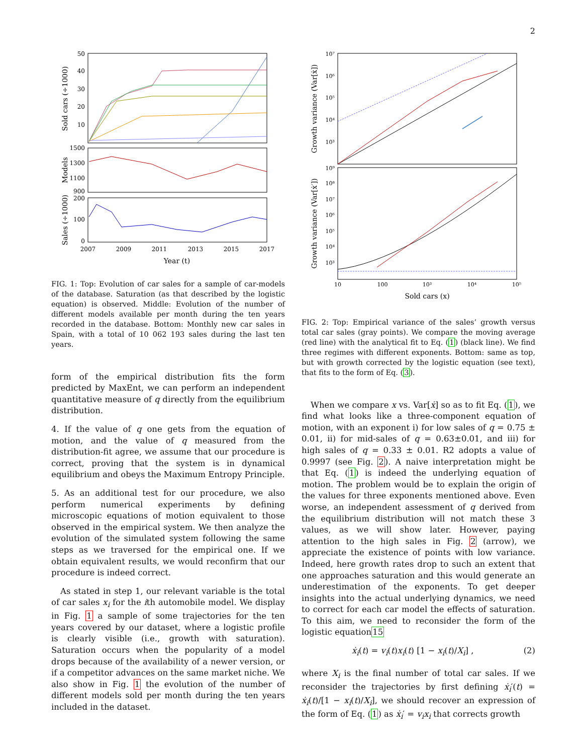2
50
40
30
20
10
1500
1300
1100
900
200
100
0
2007
2009
2011
2013
2015
2017
Year (t)
Sold cars (÷1000)
Models
Sales (÷1000)
FIG. 1: Top: Evolution of car sales for a sample of car-models of the database. Saturation (as that described by the logistic equation) is observed. Middle: Evolution of the number of different models available per month during the ten years recorded in the database. Bottom: Monthly new car sales in Spain, with a total of 10 062 193 sales during the last ten years.
form of the empirical distribution fits the form predicted by MaxEnt, we can perform an independent quantitative measure of q directly from the equilibrium distribution.
4. If the value of q one gets from the equation of motion, and the value of q measured from the distribution-fit agree, we assume that our procedure is correct, proving that the system is in dynamical equilibrium and obeys the Maximum Entropy Principle.
5. As an additional test for our procedure, we also perform numerical experiments by defining microscopic equations of motion equivalent to those observed in the empirical system. We then analyze the evolution of the simulated system following the same steps as we traversed for the empirical one. If we obtain equivalent results, we would reconfirm that our procedure is indeed correct.
As stated in step 1, our relevant variable is the total of car sales x<sub>i</sub> for the ith automobile model. We display in Fig. 1 a sample of some trajectories for the ten years covered by our dataset, where a logistic profile is clearly visible (i.e., growth with saturation). Saturation occurs when the popularity of a model drops because of the availability of a newer version, or if a competitor advances on the same market niche. We also show in Fig. 1 the evolution of the number of different models sold per month during the ten years included in the dataset.
10⁷
10⁶
10⁵
10⁴
10³
10⁹
10⁸
10⁷
10⁶
10⁵
10⁴
10³
10
100
10³
10⁴
10⁵
Sold cars (x)
Growth variance (Var[ẋ])
Growth variance (Var[ẋ′])
FIG. 2: Top: Empirical variance of the sales’ growth versus total car sales (gray points). We compare the moving average (red line) with the analytical fit to Eq. (1) (black line). We find three regimes with different exponents. Bottom: same as top, but with growth corrected by the logistic equation (see text), that fits to the form of Eq. (3).
When we compare x vs. Var[ẋ] so as to fit Eq. (1), we find what looks like a three-component equation of motion, with an exponent i) for low sales of q = 0.75 ± 0.01, ii) for mid-sales of q = 0.63±0.01, and iii) for high sales of q = 0.33 ± 0.01. R2 adopts a value of 0.9997 (see Fig. 2). A naive interpretation might be that Eq. (1) is indeed the underlying equation of motion. The problem would be to explain the origin of the values for three exponents mentioned above. Even worse, an independent assessment of q derived from the equilibrium distribution will not match these 3 values, as we will show later. However, paying attention to the high sales in Fig. 2 (arrow), we appreciate the existence of points with low variance. Indeed, here growth rates drop to such an extent that one approaches saturation and this would generate an underestimation of the exponents. To get deeper insights into the actual underlying dynamics, we need to correct for each car model the effects of saturation. To this aim, we need to reconsider the form of the logistic equation15
ẋ<sub>i</sub>(t) = v<sub>i</sub>(t)x<sub>i</sub>(t) [1 − x<sub>i</sub>(t)/X<sub>i</sub>] , (2)
where X<sub>i</sub> is the final number of total car sales. If we reconsider the trajectories by first defining ẋ<sub>i</sub>′(t) = ẋ<sub>i</sub>(t)/[1 − x<sub>i</sub>(t)/X<sub>i</sub>], we should recover an expression of the form of Eq. (1) as ẋ<sub>i</sub>′ = v<sub>i</sub>x<sub>i</sub> that corrects growth